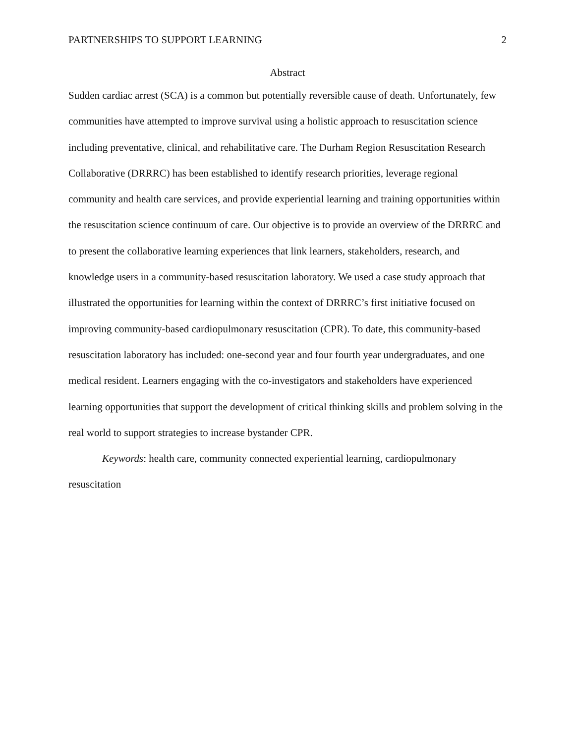PARTNERSHIPS TO SUPPORT LEARNING 2
Abstract
Sudden cardiac arrest (SCA) is a common but potentially reversible cause of death. Unfortunately, few communities have attempted to improve survival using a holistic approach to resuscitation science including preventative, clinical, and rehabilitative care. The Durham Region Resuscitation Research Collaborative (DRRRC) has been established to identify research priorities, leverage regional community and health care services, and provide experiential learning and training opportunities within the resuscitation science continuum of care. Our objective is to provide an overview of the DRRRC and to present the collaborative learning experiences that link learners, stakeholders, research, and knowledge users in a community-based resuscitation laboratory. We used a case study approach that illustrated the opportunities for learning within the context of DRRRC’s first initiative focused on improving community-based cardiopulmonary resuscitation (CPR). To date, this community-based resuscitation laboratory has included: one-second year and four fourth year undergraduates, and one medical resident. Learners engaging with the co-investigators and stakeholders have experienced learning opportunities that support the development of critical thinking skills and problem solving in the real world to support strategies to increase bystander CPR.
Keywords: health care, community connected experiential learning, cardiopulmonary resuscitation